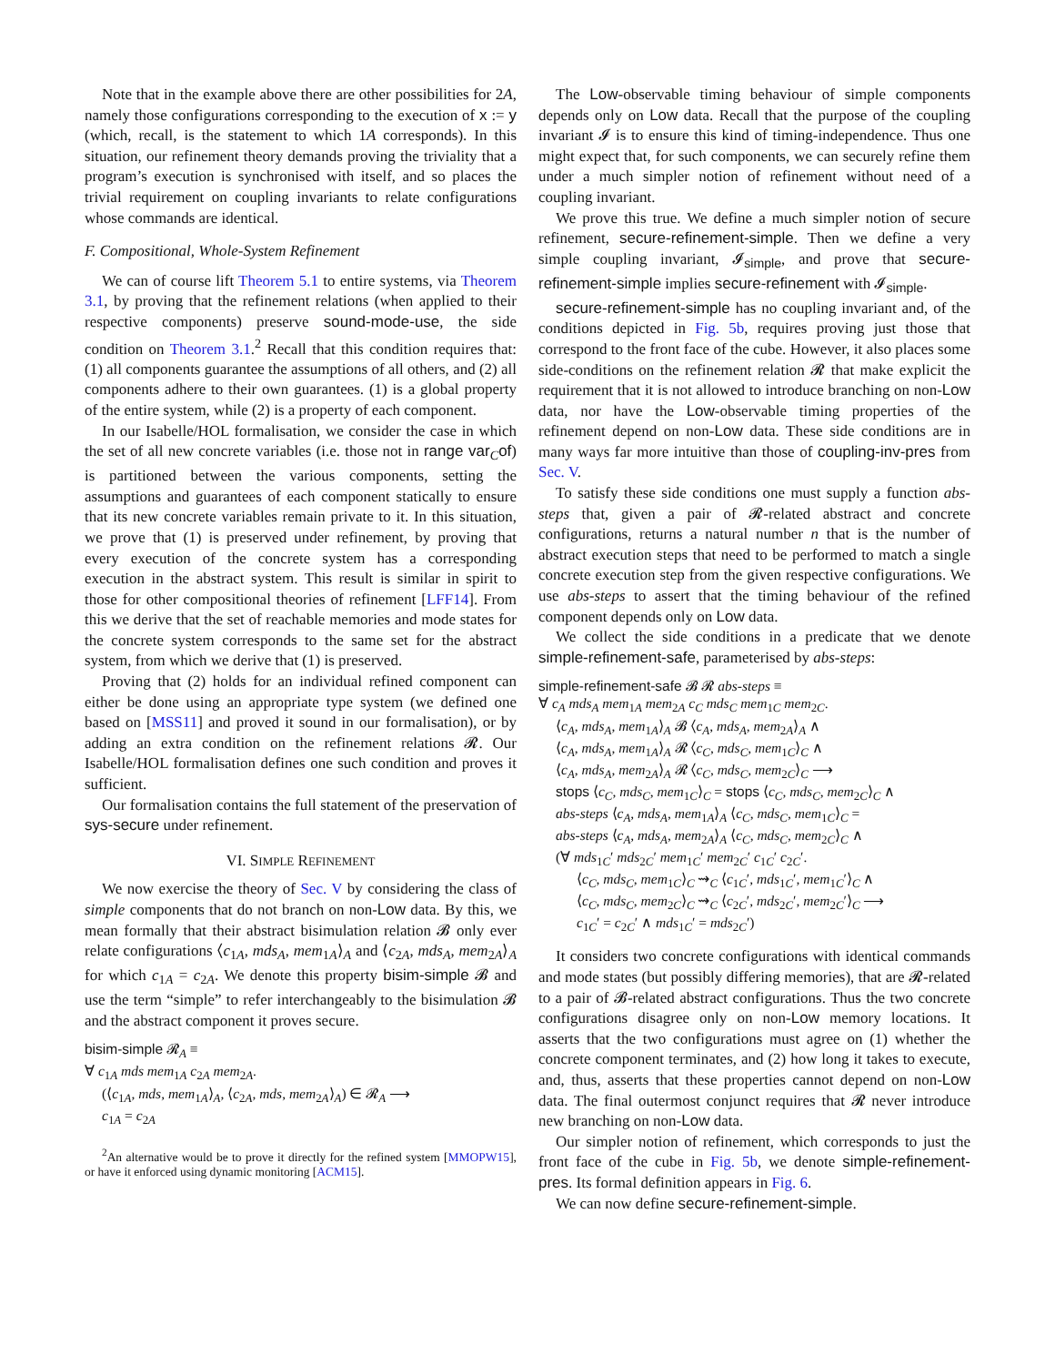Note that in the example above there are other possibilities for 2A, namely those configurations corresponding to the execution of x := y (which, recall, is the statement to which 1A corresponds). In this situation, our refinement theory demands proving the triviality that a program’s execution is synchronised with itself, and so places the trivial requirement on coupling invariants to relate configurations whose commands are identical.
F. Compositional, Whole-System Refinement
We can of course lift Theorem 5.1 to entire systems, via Theorem 3.1, by proving that the refinement relations (when applied to their respective components) preserve sound-mode-use, the side condition on Theorem 3.1.<sup>2</sup> Recall that this condition requires that: (1) all components guarantee the assumptions of all others, and (2) all components adhere to their own guarantees. (1) is a global property of the entire system, while (2) is a property of each component.
In our Isabelle/HOL formalisation, we consider the case in which the set of all new concrete variables (i.e. those not in range var<sub>C</sub>of) is partitioned between the various components, setting the assumptions and guarantees of each component statically to ensure that its new concrete variables remain private to it. In this situation, we prove that (1) is preserved under refinement, by proving that every execution of the concrete system has a corresponding execution in the abstract system. This result is similar in spirit to those for other compositional theories of refinement [LFF14]. From this we derive that the set of reachable memories and mode states for the concrete system corresponds to the same set for the abstract system, from which we derive that (1) is preserved.
Proving that (2) holds for an individual refined component can either be done using an appropriate type system (we defined one based on [MSS11] and proved it sound in our formalisation), or by adding an extra condition on the refinement relations 𝓡. Our Isabelle/HOL formalisation defines one such condition and proves it sufficient.
Our formalisation contains the full statement of the preservation of sys-secure under refinement.
VI. SIMPLE REFINEMENT
We now exercise the theory of Sec. V by considering the class of simple components that do not branch on non-Low data. By this, we mean formally that their abstract bisimulation relation 𝓑 only ever relate configurations ⟨c<sub>1A</sub>, mds<sub>A</sub>, mem<sub>1A</sub>⟩<sub>A</sub> and ⟨c<sub>2A</sub>, mds<sub>A</sub>, mem<sub>2A</sub>⟩<sub>A</sub> for which c<sub>1A</sub> = c<sub>2A</sub>. We denote this property bisim-simple 𝓑 and use the term “simple” to refer interchangeably to the bisimulation 𝓑 and the abstract component it proves secure.
bisim-simple 𝓡<sub>A</sub> ≡
∀ c<sub>1A</sub> mds mem<sub>1A</sub> c<sub>2A</sub> mem<sub>2A</sub>.
(⟨c<sub>1A</sub>, mds, mem<sub>1A</sub>⟩<sub>A</sub>, ⟨c<sub>2A</sub>, mds, mem<sub>2A</sub>⟩<sub>A</sub>) ∈ 𝓡<sub>A</sub> ⟶
c<sub>1A</sub> = c<sub>2A</sub>
<sup>2</sup> An alternative would be to prove it directly for the refined system [MMOPW15], or have it enforced using dynamic monitoring [ACM15].
The Low-observable timing behaviour of simple components depends only on Low data. Recall that the purpose of the coupling invariant 𝓘 is to ensure this kind of timing-independence. Thus one might expect that, for such components, we can securely refine them under a much simpler notion of refinement without need of a coupling invariant.
We prove this true. We define a much simpler notion of secure refinement, secure-refinement-simple. Then we define a very simple coupling invariant, 𝓘<sub>simple</sub>, and prove that secure-refinement-simple implies secure-refinement with 𝓘<sub>simple</sub>.
secure-refinement-simple has no coupling invariant and, of the conditions depicted in Fig. 5b, requires proving just those that correspond to the front face of the cube. However, it also places some side-conditions on the refinement relation 𝓡 that make explicit the requirement that it is not allowed to introduce branching on non-Low data, nor have the Low-observable timing properties of the refinement depend on non-Low data. These side conditions are in many ways far more intuitive than those of coupling-inv-pres from Sec. V.
To satisfy these side conditions one must supply a function abs-steps that, given a pair of 𝓡-related abstract and concrete configurations, returns a natural number n that is the number of abstract execution steps that need to be performed to match a single concrete execution step from the given respective configurations. We use abs-steps to assert that the timing behaviour of the refined component depends only on Low data.
We collect the side conditions in a predicate that we denote simple-refinement-safe, parameterised by abs-steps:
simple-refinement-safe 𝓑 𝓡 abs-steps ≡
∀ c<sub>A</sub> mds<sub>A</sub> mem<sub>1A</sub> mem<sub>2A</sub> c<sub>C</sub> mds<sub>C</sub> mem<sub>1C</sub> mem<sub>2C</sub>.
⟨c<sub>A</sub>, mds<sub>A</sub>, mem<sub>1A</sub>⟩<sub>A</sub> 𝓑 ⟨c<sub>A</sub>, mds<sub>A</sub>, mem<sub>2A</sub>⟩<sub>A</sub> ∧
⟨c<sub>A</sub>, mds<sub>A</sub>, mem<sub>1A</sub>⟩<sub>A</sub> 𝓡 ⟨c<sub>C</sub>, mds<sub>C</sub>, mem<sub>1C</sub>⟩<sub>C</sub> ∧
⟨c<sub>A</sub>, mds<sub>A</sub>, mem<sub>2A</sub>⟩<sub>A</sub> 𝓡 ⟨c<sub>C</sub>, mds<sub>C</sub>, mem<sub>2C</sub>⟩<sub>C</sub> ⟶
stops ⟨c<sub>C</sub>, mds<sub>C</sub>, mem<sub>1C</sub>⟩<sub>C</sub> = stops ⟨c<sub>C</sub>, mds<sub>C</sub>, mem<sub>2C</sub>⟩<sub>C</sub> ∧
abs-steps ⟨c<sub>A</sub>, mds<sub>A</sub>, mem<sub>1A</sub>⟩<sub>A</sub> ⟨c<sub>C</sub>, mds<sub>C</sub>, mem<sub>1C</sub>⟩<sub>C</sub> =
abs-steps ⟨c<sub>A</sub>, mds<sub>A</sub>, mem<sub>2A</sub>⟩<sub>A</sub> ⟨c<sub>C</sub>, mds<sub>C</sub>, mem<sub>2C</sub>⟩<sub>C</sub> ∧
(∀ mds<sub>1C</sub>′ mds<sub>2C</sub>′ mem<sub>1C</sub>′ mem<sub>2C</sub>′ c<sub>1C</sub>′ c<sub>2C</sub>′.
⟨c<sub>C</sub>, mds<sub>C</sub>, mem<sub>1C</sub>⟩<sub>C</sub> ⇝<sub>C</sub> ⟨c<sub>1C</sub>′, mds<sub>1C</sub>′, mem<sub>1C</sub>′⟩<sub>C</sub> ∧
⟨c<sub>C</sub>, mds<sub>C</sub>, mem<sub>2C</sub>⟩<sub>C</sub> ⇝<sub>C</sub> ⟨c<sub>2C</sub>′, mds<sub>2C</sub>′, mem<sub>2C</sub>′⟩<sub>C</sub> ⟶
c<sub>1C</sub>′ = c<sub>2C</sub>′ ∧ mds<sub>1C</sub>′ = mds<sub>2C</sub>′)
It considers two concrete configurations with identical commands and mode states (but possibly differing memories), that are 𝓡-related to a pair of 𝓑-related abstract configurations. Thus the two concrete configurations disagree only on non-Low memory locations. It asserts that the two configurations must agree on (1) whether the concrete component terminates, and (2) how long it takes to execute, and, thus, asserts that these properties cannot depend on non-Low data. The final outermost conjunct requires that 𝓡 never introduce new branching on non-Low data.
Our simpler notion of refinement, which corresponds to just the front face of the cube in Fig. 5b, we denote simple-refinement-pres. Its formal definition appears in Fig. 6.
We can now define secure-refinement-simple.